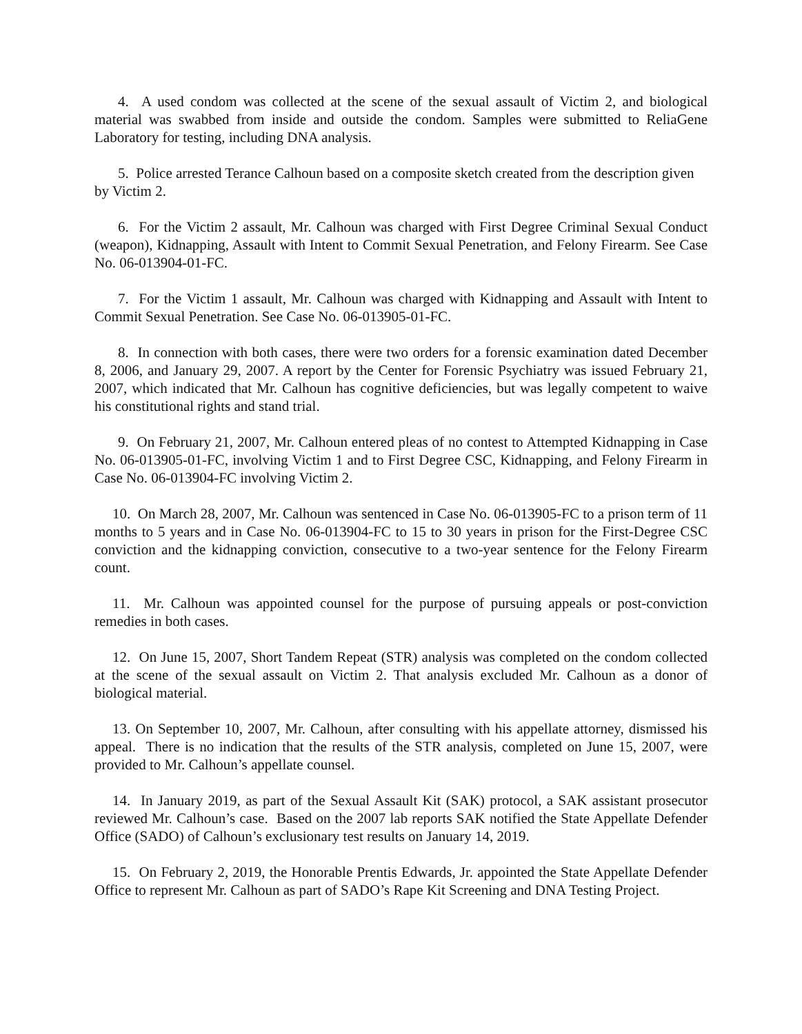4. A used condom was collected at the scene of the sexual assault of Victim 2, and biological material was swabbed from inside and outside the condom. Samples were submitted to ReliaGene Laboratory for testing, including DNA analysis.
5. Police arrested Terance Calhoun based on a composite sketch created from the description given by Victim 2.
6. For the Victim 2 assault, Mr. Calhoun was charged with First Degree Criminal Sexual Conduct (weapon), Kidnapping, Assault with Intent to Commit Sexual Penetration, and Felony Firearm. See Case No. 06-013904-01-FC.
7. For the Victim 1 assault, Mr. Calhoun was charged with Kidnapping and Assault with Intent to Commit Sexual Penetration. See Case No. 06-013905-01-FC.
8. In connection with both cases, there were two orders for a forensic examination dated December 8, 2006, and January 29, 2007. A report by the Center for Forensic Psychiatry was issued February 21, 2007, which indicated that Mr. Calhoun has cognitive deficiencies, but was legally competent to waive his constitutional rights and stand trial.
9. On February 21, 2007, Mr. Calhoun entered pleas of no contest to Attempted Kidnapping in Case No. 06-013905-01-FC, involving Victim 1 and to First Degree CSC, Kidnapping, and Felony Firearm in Case No. 06-013904-FC involving Victim 2.
10. On March 28, 2007, Mr. Calhoun was sentenced in Case No. 06-013905-FC to a prison term of 11 months to 5 years and in Case No. 06-013904-FC to 15 to 30 years in prison for the First-Degree CSC conviction and the kidnapping conviction, consecutive to a two-year sentence for the Felony Firearm count.
11. Mr. Calhoun was appointed counsel for the purpose of pursuing appeals or post-conviction remedies in both cases.
12. On June 15, 2007, Short Tandem Repeat (STR) analysis was completed on the condom collected at the scene of the sexual assault on Victim 2. That analysis excluded Mr. Calhoun as a donor of biological material.
13. On September 10, 2007, Mr. Calhoun, after consulting with his appellate attorney, dismissed his appeal. There is no indication that the results of the STR analysis, completed on June 15, 2007, were provided to Mr. Calhoun’s appellate counsel.
14. In January 2019, as part of the Sexual Assault Kit (SAK) protocol, a SAK assistant prosecutor reviewed Mr. Calhoun’s case. Based on the 2007 lab reports SAK notified the State Appellate Defender Office (SADO) of Calhoun’s exclusionary test results on January 14, 2019.
15. On February 2, 2019, the Honorable Prentis Edwards, Jr. appointed the State Appellate Defender Office to represent Mr. Calhoun as part of SADO’s Rape Kit Screening and DNA Testing Project.